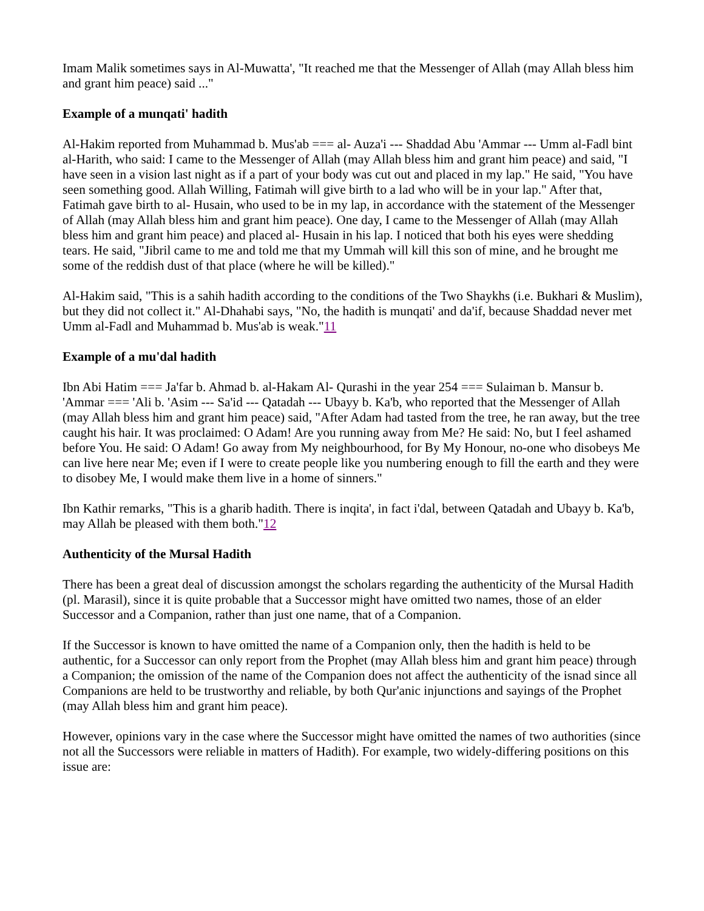Imam Malik sometimes says in Al-Muwatta', "It reached me that the Messenger of Allah (may Allah bless him and grant him peace) said ..."
Example of a munqati' hadith
Al-Hakim reported from Muhammad b. Mus'ab === al- Auza'i --- Shaddad Abu 'Ammar --- Umm al-Fadl bint al-Harith, who said: I came to the Messenger of Allah (may Allah bless him and grant him peace) and said, "I have seen in a vision last night as if a part of your body was cut out and placed in my lap." He said, "You have seen something good. Allah Willing, Fatimah will give birth to a lad who will be in your lap." After that, Fatimah gave birth to al- Husain, who used to be in my lap, in accordance with the statement of the Messenger of Allah (may Allah bless him and grant him peace). One day, I came to the Messenger of Allah (may Allah bless him and grant him peace) and placed al- Husain in his lap. I noticed that both his eyes were shedding tears. He said, "Jibril came to me and told me that my Ummah will kill this son of mine, and he brought me some of the reddish dust of that place (where he will be killed)."
Al-Hakim said, "This is a sahih hadith according to the conditions of the Two Shaykhs (i.e. Bukhari & Muslim), but they did not collect it." Al-Dhahabi says, "No, the hadith is munqati' and da'if, because Shaddad never met Umm al-Fadl and Muhammad b. Mus'ab is weak."11
Example of a mu'dal hadith
Ibn Abi Hatim === Ja'far b. Ahmad b. al-Hakam Al- Qurashi in the year 254 === Sulaiman b. Mansur b. 'Ammar === 'Ali b. 'Asim --- Sa'id --- Qatadah --- Ubayy b. Ka'b, who reported that the Messenger of Allah (may Allah bless him and grant him peace) said, "After Adam had tasted from the tree, he ran away, but the tree caught his hair. It was proclaimed: O Adam! Are you running away from Me? He said: No, but I feel ashamed before You. He said: O Adam! Go away from My neighbourhood, for By My Honour, no-one who disobeys Me can live here near Me; even if I were to create people like you numbering enough to fill the earth and they were to disobey Me, I would make them live in a home of sinners."
Ibn Kathir remarks, "This is a gharib hadith. There is inqita', in fact i'dal, between Qatadah and Ubayy b. Ka'b, may Allah be pleased with them both."12
Authenticity of the Mursal Hadith
There has been a great deal of discussion amongst the scholars regarding the authenticity of the Mursal Hadith (pl. Marasil), since it is quite probable that a Successor might have omitted two names, those of an elder Successor and a Companion, rather than just one name, that of a Companion.
If the Successor is known to have omitted the name of a Companion only, then the hadith is held to be authentic, for a Successor can only report from the Prophet (may Allah bless him and grant him peace) through a Companion; the omission of the name of the Companion does not affect the authenticity of the isnad since all Companions are held to be trustworthy and reliable, by both Qur'anic injunctions and sayings of the Prophet (may Allah bless him and grant him peace).
However, opinions vary in the case where the Successor might have omitted the names of two authorities (since not all the Successors were reliable in matters of Hadith). For example, two widely-differing positions on this issue are: